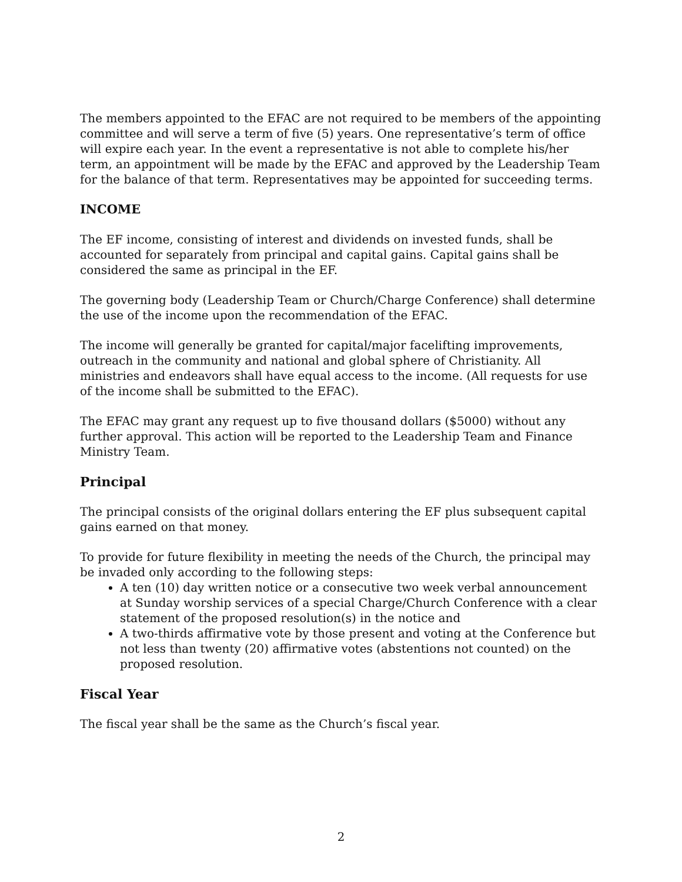The members appointed to the EFAC are not required to be members of the appointing committee and will serve a term of five (5) years. One representative’s term of office will expire each year. In the event a representative is not able to complete his/her term, an appointment will be made by the EFAC and approved by the Leadership Team for the balance of that term. Representatives may be appointed for succeeding terms.
INCOME
The EF income, consisting of interest and dividends on invested funds, shall be accounted for separately from principal and capital gains. Capital gains shall be considered the same as principal in the EF.
The governing body (Leadership Team or Church/Charge Conference) shall determine the use of the income upon the recommendation of the EFAC.
The income will generally be granted for capital/major facelifting improvements, outreach in the community and national and global sphere of Christianity. All ministries and endeavors shall have equal access to the income. (All requests for use of the income shall be submitted to the EFAC).
The EFAC may grant any request up to five thousand dollars ($5000) without any further approval. This action will be reported to the Leadership Team and Finance Ministry Team.
Principal
The principal consists of the original dollars entering the EF plus subsequent capital gains earned on that money.
To provide for future flexibility in meeting the needs of the Church, the principal may be invaded only according to the following steps:
A ten (10) day written notice or a consecutive two week verbal announcement at Sunday worship services of a special Charge/Church Conference with a clear statement of the proposed resolution(s) in the notice and
A two-thirds affirmative vote by those present and voting at the Conference but not less than twenty (20) affirmative votes (abstentions not counted) on the proposed resolution.
Fiscal Year
The fiscal year shall be the same as the Church’s fiscal year.
2